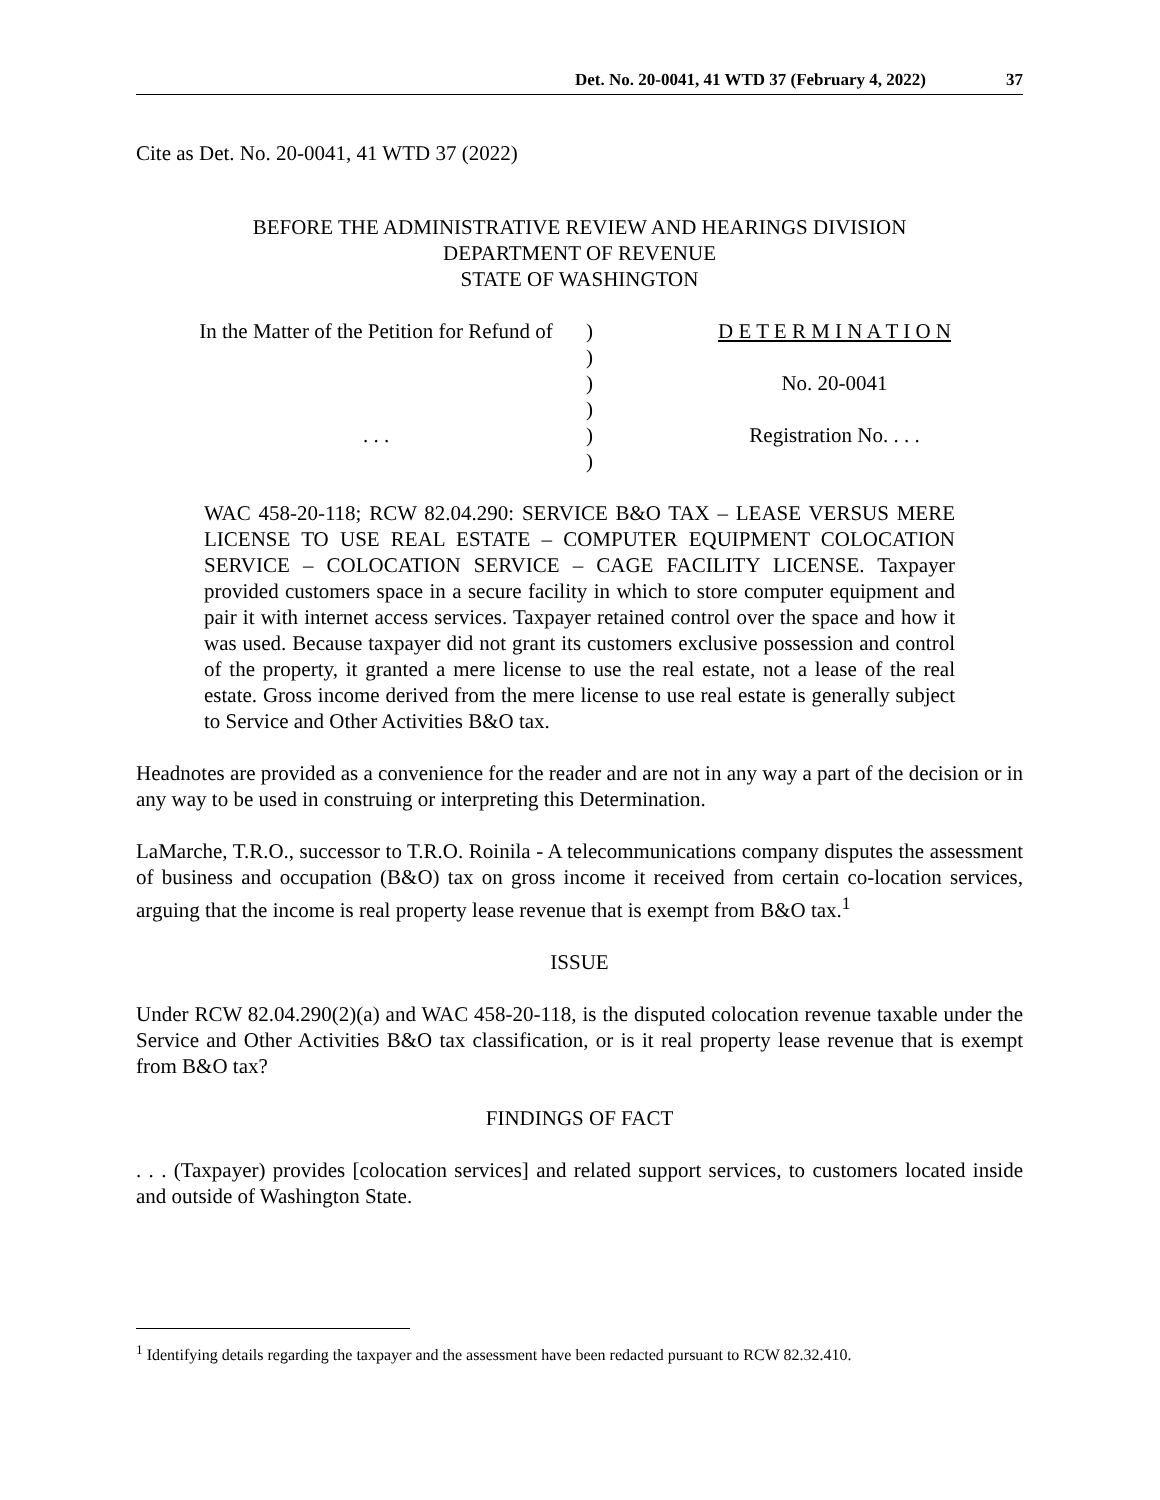Det. No. 20-0041, 41 WTD 37 (February 4, 2022) 37
Cite as Det. No. 20-0041, 41 WTD 37 (2022)
BEFORE THE ADMINISTRATIVE REVIEW AND HEARINGS DIVISION
DEPARTMENT OF REVENUE
STATE OF WASHINGTON
In the Matter of the Petition for Refund of
. . .
)
)
)
)
)
)
D E T E R M I N A T I O N
No. 20-0041
Registration No. . . .
WAC 458-20-118; RCW 82.04.290: SERVICE B&O TAX – LEASE VERSUS MERE LICENSE TO USE REAL ESTATE – COMPUTER EQUIPMENT COLOCATION SERVICE – COLOCATION SERVICE – CAGE FACILITY LICENSE. Taxpayer provided customers space in a secure facility in which to store computer equipment and pair it with internet access services. Taxpayer retained control over the space and how it was used. Because taxpayer did not grant its customers exclusive possession and control of the property, it granted a mere license to use the real estate, not a lease of the real estate. Gross income derived from the mere license to use real estate is generally subject to Service and Other Activities B&O tax.
Headnotes are provided as a convenience for the reader and are not in any way a part of the decision or in any way to be used in construing or interpreting this Determination.
LaMarche, T.R.O., successor to T.R.O. Roinila - A telecommunications company disputes the assessment of business and occupation (B&O) tax on gross income it received from certain co-location services, arguing that the income is real property lease revenue that is exempt from B&O tax.<sup>1</sup>
ISSUE
Under RCW 82.04.290(2)(a) and WAC 458-20-118, is the disputed colocation revenue taxable under the Service and Other Activities B&O tax classification, or is it real property lease revenue that is exempt from B&O tax?
FINDINGS OF FACT
. . . (Taxpayer) provides [colocation services] and related support services, to customers located inside and outside of Washington State.
<sup>1</sup> Identifying details regarding the taxpayer and the assessment have been redacted pursuant to RCW 82.32.410.